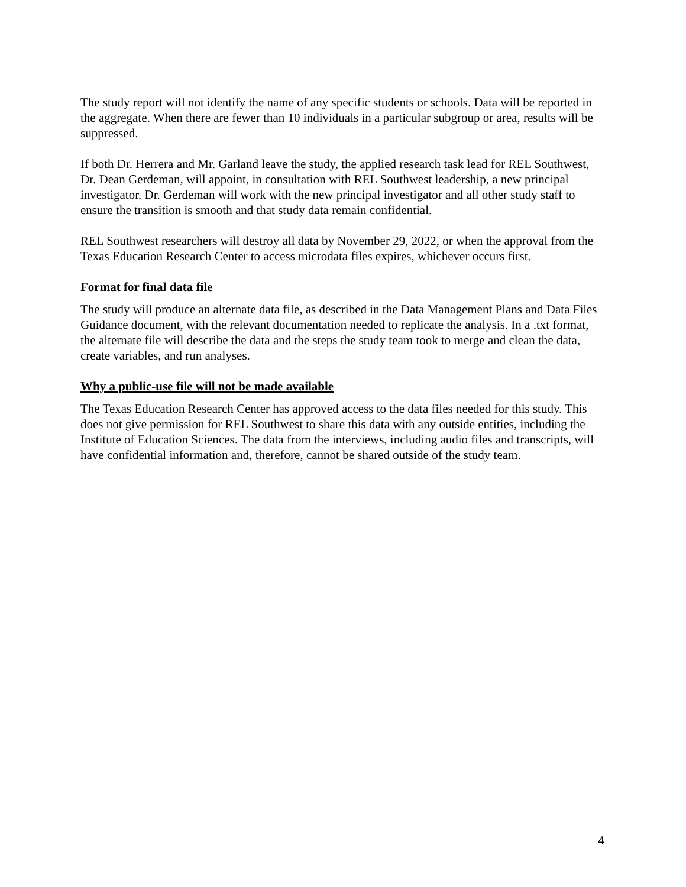The study report will not identify the name of any specific students or schools. Data will be reported in the aggregate. When there are fewer than 10 individuals in a particular subgroup or area, results will be suppressed.
If both Dr. Herrera and Mr. Garland leave the study, the applied research task lead for REL Southwest, Dr. Dean Gerdeman, will appoint, in consultation with REL Southwest leadership, a new principal investigator. Dr. Gerdeman will work with the new principal investigator and all other study staff to ensure the transition is smooth and that study data remain confidential.
REL Southwest researchers will destroy all data by November 29, 2022, or when the approval from the Texas Education Research Center to access microdata files expires, whichever occurs first.
Format for final data file
The study will produce an alternate data file, as described in the Data Management Plans and Data Files Guidance document, with the relevant documentation needed to replicate the analysis. In a .txt format, the alternate file will describe the data and the steps the study team took to merge and clean the data, create variables, and run analyses.
Why a public-use file will not be made available
The Texas Education Research Center has approved access to the data files needed for this study. This does not give permission for REL Southwest to share this data with any outside entities, including the Institute of Education Sciences. The data from the interviews, including audio files and transcripts, will have confidential information and, therefore, cannot be shared outside of the study team.
4